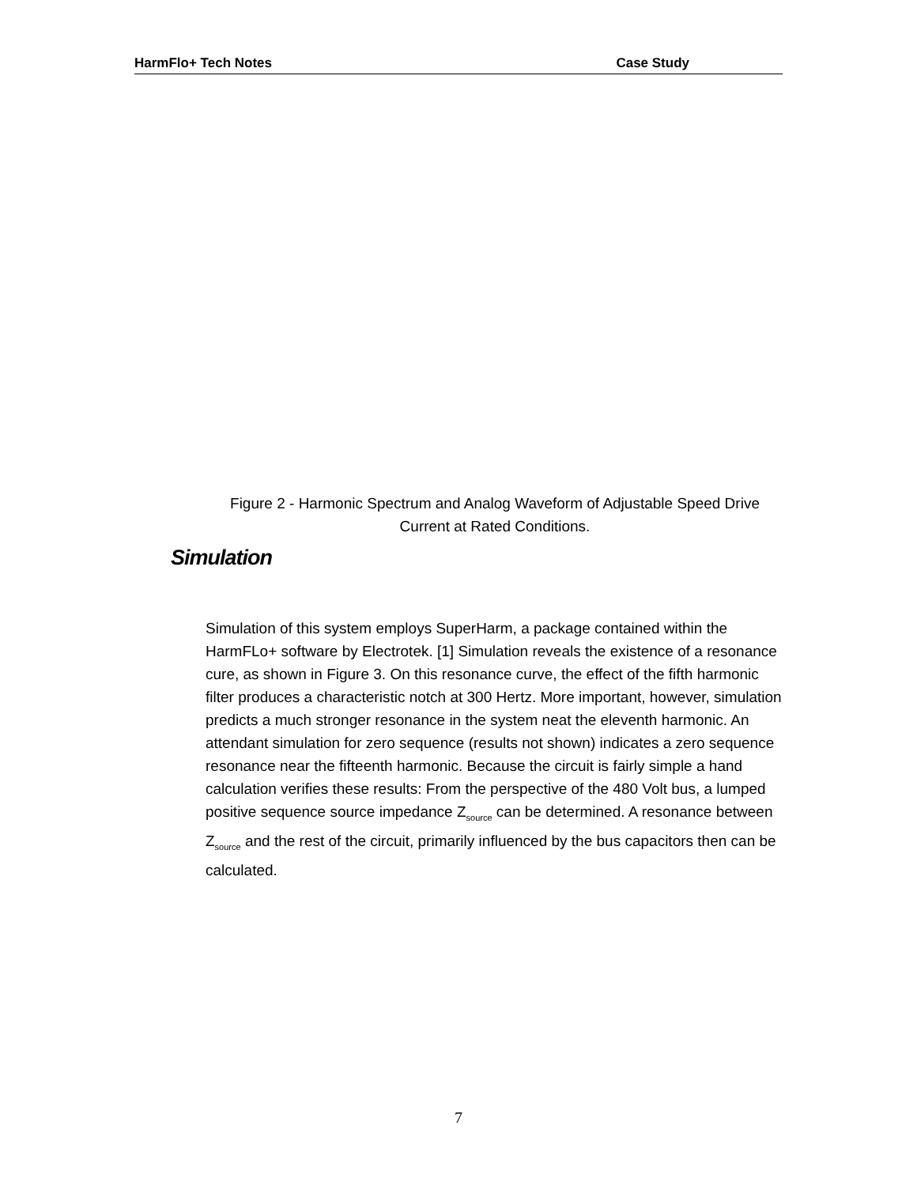HarmFlo+ Tech Notes Case Study
Figure 2 - Harmonic Spectrum and Analog Waveform of Adjustable Speed Drive Current at Rated Conditions.
Simulation
Simulation of this system employs SuperHarm, a package contained within the HarmFLo+ software by Electrotek. [1] Simulation reveals the existence of a resonance cure, as shown in Figure 3. On this resonance curve, the effect of the fifth harmonic filter produces a characteristic notch at 300 Hertz. More important, however, simulation predicts a much stronger resonance in the system neat the eleventh harmonic. An attendant simulation for zero sequence (results not shown) indicates a zero sequence resonance near the fifteenth harmonic. Because the circuit is fairly simple a hand calculation verifies these results: From the perspective of the 480 Volt bus, a lumped positive sequence source impedance Z<sub>source</sub> can be determined. A resonance between Z<sub>source</sub> and the rest of the circuit, primarily influenced by the bus capacitors then can be calculated.
7